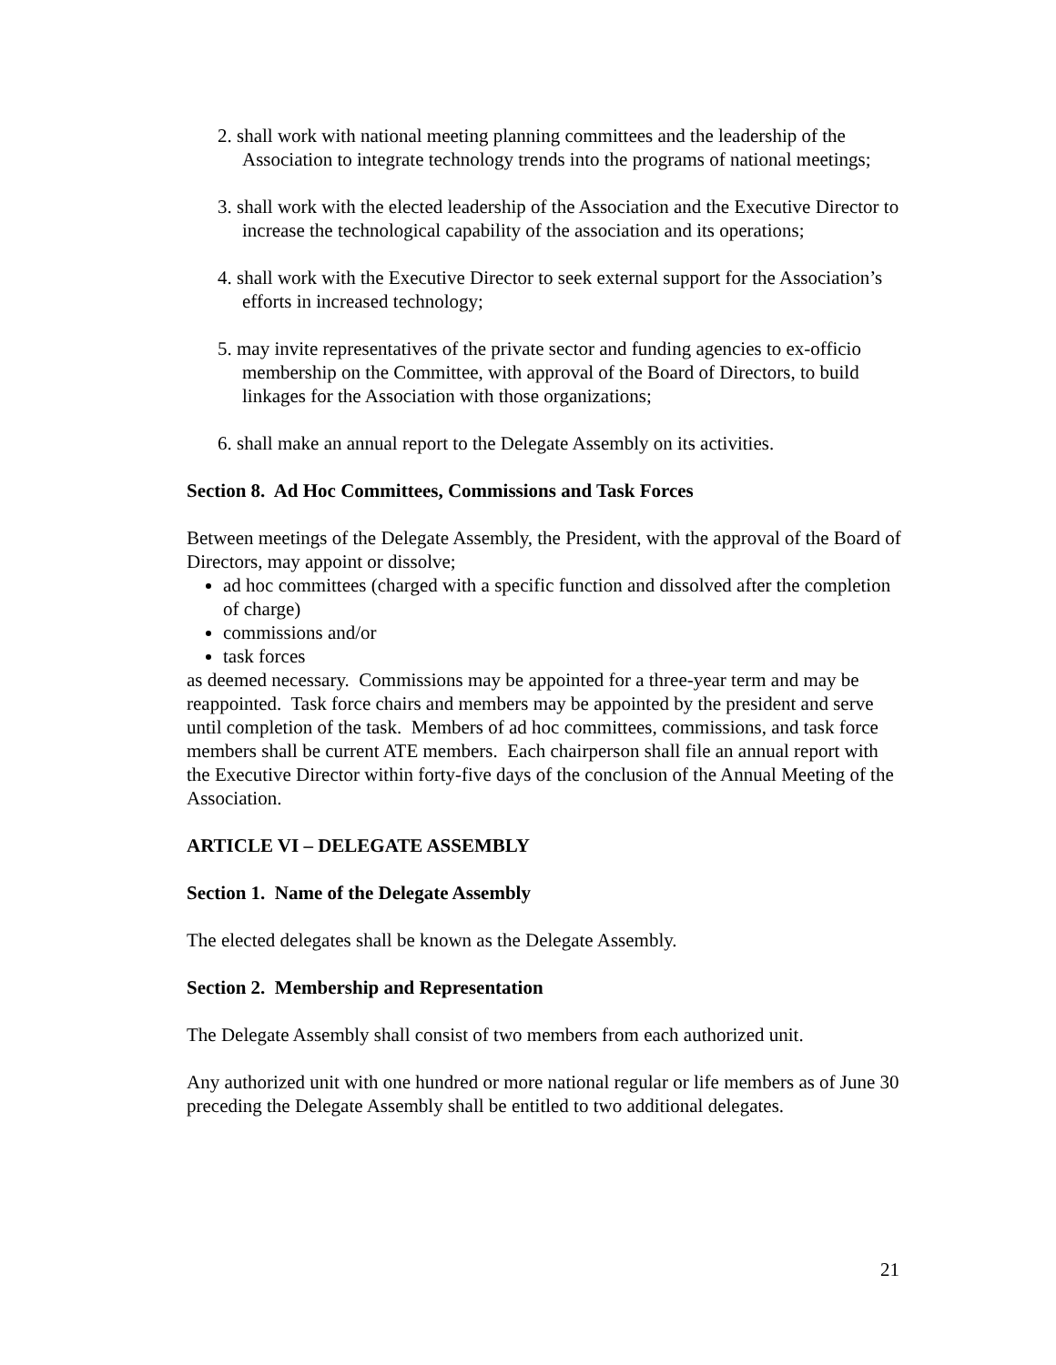2. shall work with national meeting planning committees and the leadership of the Association to integrate technology trends into the programs of national meetings;
3. shall work with the elected leadership of the Association and the Executive Director to increase the technological capability of the association and its operations;
4. shall work with the Executive Director to seek external support for the Association’s efforts in increased technology;
5. may invite representatives of the private sector and funding agencies to ex-officio membership on the Committee, with approval of the Board of Directors, to build linkages for the Association with those organizations;
6. shall make an annual report to the Delegate Assembly on its activities.
Section 8. Ad Hoc Committees, Commissions and Task Forces
Between meetings of the Delegate Assembly, the President, with the approval of the Board of Directors, may appoint or dissolve;
ad hoc committees (charged with a specific function and dissolved after the completion of charge)
commissions and/or
task forces
as deemed necessary. Commissions may be appointed for a three-year term and may be reappointed. Task force chairs and members may be appointed by the president and serve until completion of the task. Members of ad hoc committees, commissions, and task force members shall be current ATE members. Each chairperson shall file an annual report with the Executive Director within forty-five days of the conclusion of the Annual Meeting of the Association.
ARTICLE VI – DELEGATE ASSEMBLY
Section 1. Name of the Delegate Assembly
The elected delegates shall be known as the Delegate Assembly.
Section 2. Membership and Representation
The Delegate Assembly shall consist of two members from each authorized unit.
Any authorized unit with one hundred or more national regular or life members as of June 30 preceding the Delegate Assembly shall be entitled to two additional delegates.
21